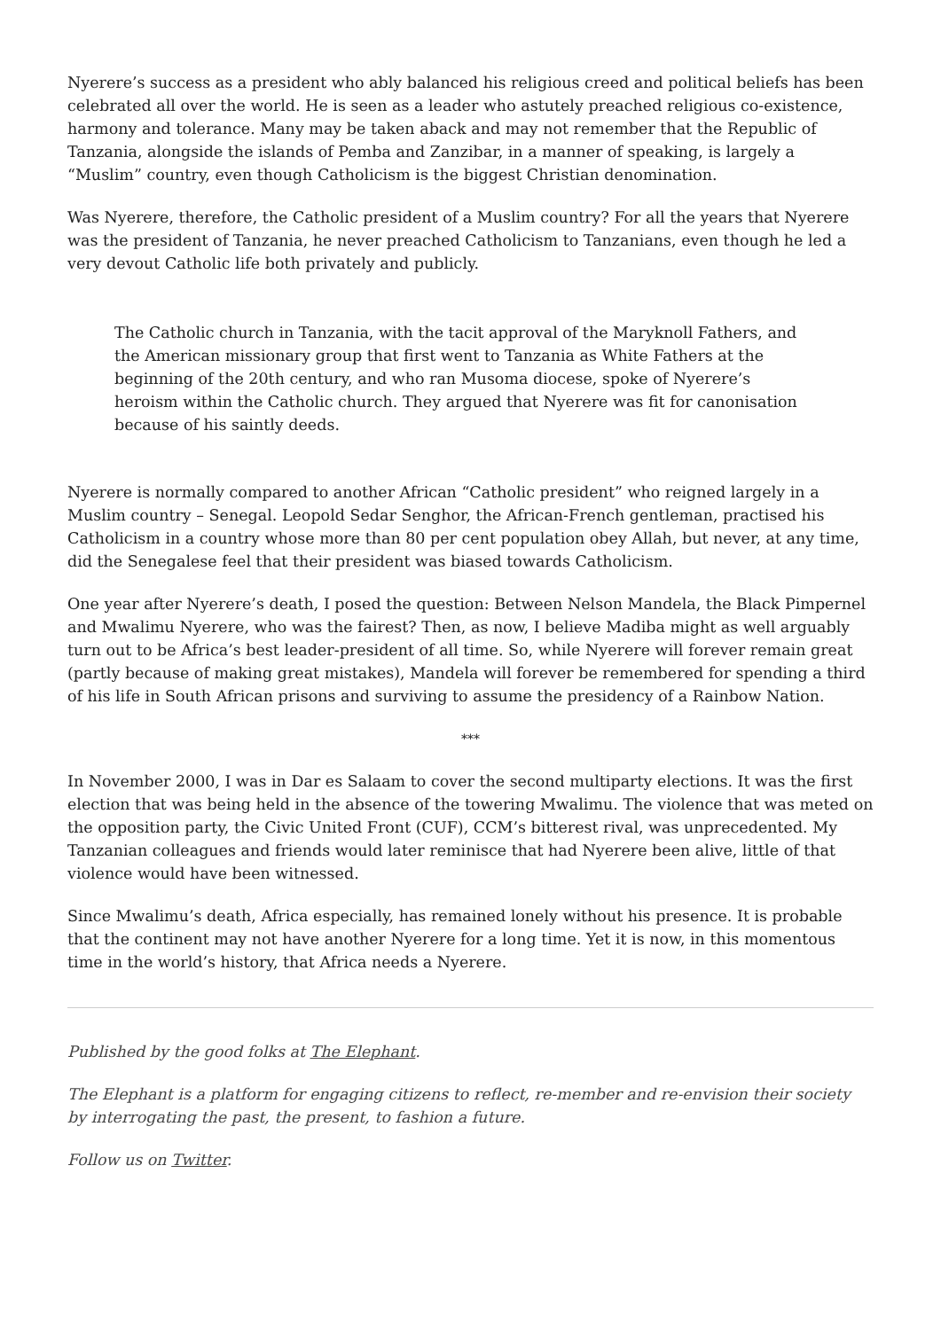Nyerere’s success as a president who ably balanced his religious creed and political beliefs has been celebrated all over the world. He is seen as a leader who astutely preached religious co-existence, harmony and tolerance. Many may be taken aback and may not remember that the Republic of Tanzania, alongside the islands of Pemba and Zanzibar, in a manner of speaking, is largely a “Muslim” country, even though Catholicism is the biggest Christian denomination.
Was Nyerere, therefore, the Catholic president of a Muslim country? For all the years that Nyerere was the president of Tanzania, he never preached Catholicism to Tanzanians, even though he led a very devout Catholic life both privately and publicly.
The Catholic church in Tanzania, with the tacit approval of the Maryknoll Fathers, and the American missionary group that first went to Tanzania as White Fathers at the beginning of the 20th century, and who ran Musoma diocese, spoke of Nyerere’s heroism within the Catholic church. They argued that Nyerere was fit for canonisation because of his saintly deeds.
Nyerere is normally compared to another African “Catholic president” who reigned largely in a Muslim country – Senegal. Leopold Sedar Senghor, the African-French gentleman, practised his Catholicism in a country whose more than 80 per cent population obey Allah, but never, at any time, did the Senegalese feel that their president was biased towards Catholicism.
One year after Nyerere’s death, I posed the question: Between Nelson Mandela, the Black Pimpernel and Mwalimu Nyerere, who was the fairest? Then, as now, I believe Madiba might as well arguably turn out to be Africa’s best leader-president of all time. So, while Nyerere will forever remain great (partly because of making great mistakes), Mandela will forever be remembered for spending a third of his life in South African prisons and surviving to assume the presidency of a Rainbow Nation.
***
In November 2000, I was in Dar es Salaam to cover the second multiparty elections. It was the first election that was being held in the absence of the towering Mwalimu. The violence that was meted on the opposition party, the Civic United Front (CUF), CCM’s bitterest rival, was unprecedented. My Tanzanian colleagues and friends would later reminisce that had Nyerere been alive, little of that violence would have been witnessed.
Since Mwalimu’s death, Africa especially, has remained lonely without his presence. It is probable that the continent may not have another Nyerere for a long time. Yet it is now, in this momentous time in the world’s history, that Africa needs a Nyerere.
Published by the good folks at The Elephant.
The Elephant is a platform for engaging citizens to reflect, re-member and re-envision their society by interrogating the past, the present, to fashion a future.
Follow us on Twitter.